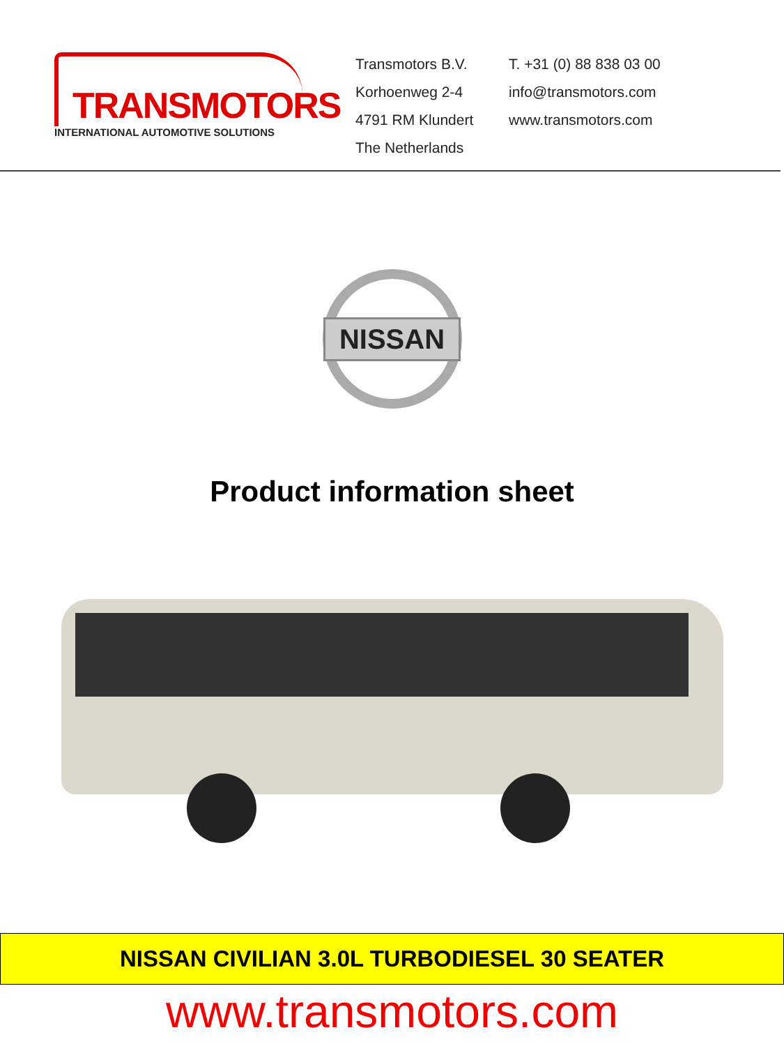TRANSMOTORS
INTERNATIONAL AUTOMOTIVE SOLUTIONS
Transmotors B.V.
Korhoenweg 2-4
4791 RM Klundert
The Netherlands
T. +31 (0) 88 838 03 00
info@transmotors.com
www.transmotors.com
NISSAN
Product information sheet
NISSAN CIVILIAN 3.0L TURBODIESEL 30 SEATER
www.transmotors.com